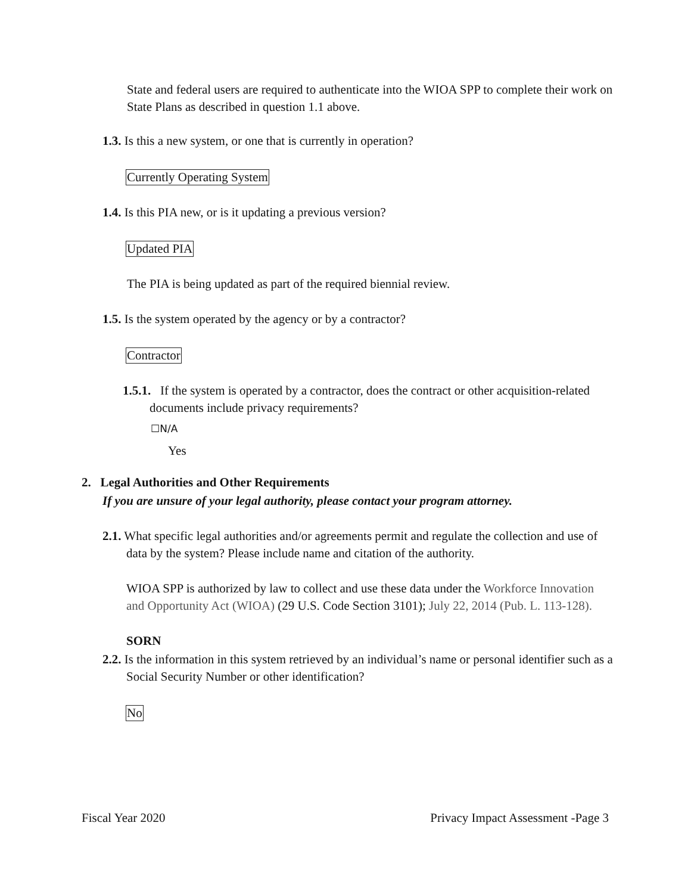State and federal users are required to authenticate into the WIOA SPP to complete their work on State Plans as described in question 1.1 above.
1.3. Is this a new system, or one that is currently in operation?
Currently Operating System
1.4. Is this PIA new, or is it updating a previous version?
Updated PIA
The PIA is being updated as part of the required biennial review.
1.5. Is the system operated by the agency or by a contractor?
Contractor
1.5.1. If the system is operated by a contractor, does the contract or other acquisition-related documents include privacy requirements?
☐N/A
Yes
2. Legal Authorities and Other Requirements
If you are unsure of your legal authority, please contact your program attorney.
2.1. What specific legal authorities and/or agreements permit and regulate the collection and use of data by the system? Please include name and citation of the authority.
WIOA SPP is authorized by law to collect and use these data under the Workforce Innovation and Opportunity Act (WIOA) (29 U.S. Code Section 3101); July 22, 2014 (Pub. L. 113-128).
SORN
2.2. Is the information in this system retrieved by an individual’s name or personal identifier such as a Social Security Number or other identification?
No
Fiscal Year 2020 Privacy Impact Assessment -Page 3